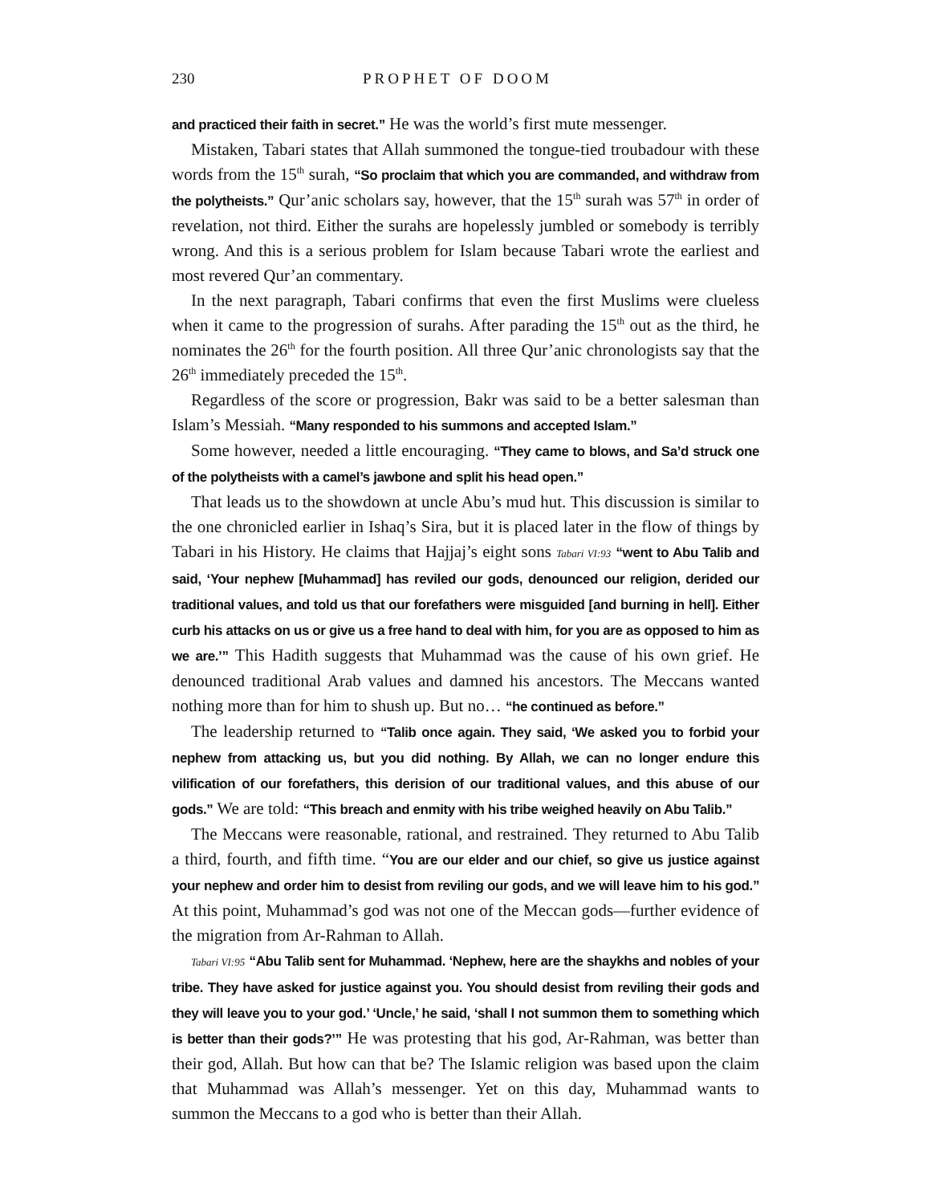230 PROPHET OF DOOM
and practiced their faith in secret.” He was the world’s first mute messenger.
Mistaken, Tabari states that Allah summoned the tongue-tied troubadour with these words from the 15<sup>th</sup> surah, “So proclaim that which you are commanded, and withdraw from the polytheists.” Qur’anic scholars say, however, that the 15<sup>th</sup> surah was 57<sup>th</sup> in order of revelation, not third. Either the surahs are hopelessly jumbled or somebody is terribly wrong. And this is a serious problem for Islam because Tabari wrote the earliest and most revered Qur’an commentary.
In the next paragraph, Tabari confirms that even the first Muslims were clueless when it came to the progression of surahs. After parading the 15<sup>th</sup> out as the third, he nominates the 26<sup>th</sup> for the fourth position. All three Qur’anic chronologists say that the 26<sup>th</sup> immediately preceded the 15<sup>th</sup>.
Regardless of the score or progression, Bakr was said to be a better salesman than Islam’s Messiah. “Many responded to his summons and accepted Islam.”
Some however, needed a little encouraging. “They came to blows, and Sa’d struck one of the polytheists with a camel’s jawbone and split his head open.”
That leads us to the showdown at uncle Abu’s mud hut. This discussion is similar to the one chronicled earlier in Ishaq’s Sira, but it is placed later in the flow of things by Tabari in his History. He claims that Hajjaj’s eight sons Tabari VI:93 “went to Abu Talib and said, ‘Your nephew [Muhammad] has reviled our gods, denounced our religion, derided our traditional values, and told us that our forefathers were misguided [and burning in hell]. Either curb his attacks on us or give us a free hand to deal with him, for you are as opposed to him as we are.’” This Hadith suggests that Muhammad was the cause of his own grief. He denounced traditional Arab values and damned his ancestors. The Meccans wanted nothing more than for him to shush up. But no… “he continued as before.”
The leadership returned to “Talib once again. They said, ‘We asked you to forbid your nephew from attacking us, but you did nothing. By Allah, we can no longer endure this vilification of our forefathers, this derision of our traditional values, and this abuse of our gods.” We are told: “This breach and enmity with his tribe weighed heavily on Abu Talib.”
The Meccans were reasonable, rational, and restrained. They returned to Abu Talib a third, fourth, and fifth time. “You are our elder and our chief, so give us justice against your nephew and order him to desist from reviling our gods, and we will leave him to his god.” At this point, Muhammad’s god was not one of the Meccan gods—further evidence of the migration from Ar-Rahman to Allah.
Tabari VI:95 “Abu Talib sent for Muhammad. ‘Nephew, here are the shaykhs and nobles of your tribe. They have asked for justice against you. You should desist from reviling their gods and they will leave you to your god.’ ‘Uncle,’ he said, ‘shall I not summon them to something which is better than their gods?’” He was protesting that his god, Ar-Rahman, was better than their god, Allah. But how can that be? The Islamic religion was based upon the claim that Muhammad was Allah’s messenger. Yet on this day, Muhammad wants to summon the Meccans to a god who is better than their Allah.